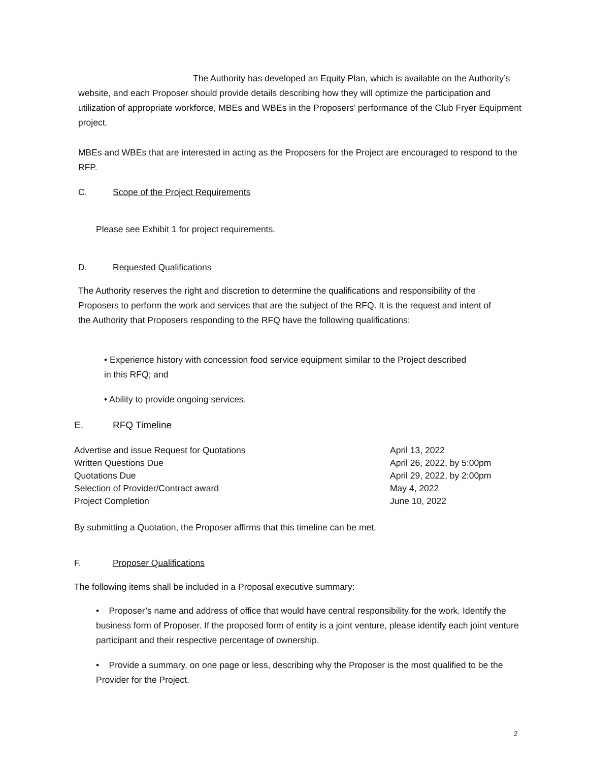The Authority has developed an Equity Plan, which is available on the Authority’s website, and each Proposer should provide details describing how they will optimize the participation and utilization of appropriate workforce, MBEs and WBEs in the Proposers’ performance of the Club Fryer Equipment project.
MBEs and WBEs that are interested in acting as the Proposers for the Project are encouraged to respond to the RFP.
C. Scope of the Project Requirements
Please see Exhibit 1 for project requirements.
D. Requested Qualifications
The Authority reserves the right and discretion to determine the qualifications and responsibility of the Proposers to perform the work and services that are the subject of the RFQ. It is the request and intent of the Authority that Proposers responding to the RFQ have the following qualifications:
• Experience history with concession food service equipment similar to the Project described in this RFQ; and
• Ability to provide ongoing services.
E. RFQ Timeline
| Advertise and issue Request for Quotations | April 13, 2022 |
| Written Questions Due | April 26, 2022, by 5:00pm |
| Quotations Due | April 29, 2022, by 2:00pm |
| Selection of Provider/Contract award | May 4, 2022 |
| Project Completion | June 10, 2022 |
By submitting a Quotation, the Proposer affirms that this timeline can be met.
F. Proposer Qualifications
The following items shall be included in a Proposal executive summary:
• Proposer’s name and address of office that would have central responsibility for the work. Identify the business form of Proposer. If the proposed form of entity is a joint venture, please identify each joint venture participant and their respective percentage of ownership.
• Provide a summary, on one page or less, describing why the Proposer is the most qualified to be the Provider for the Project.
2